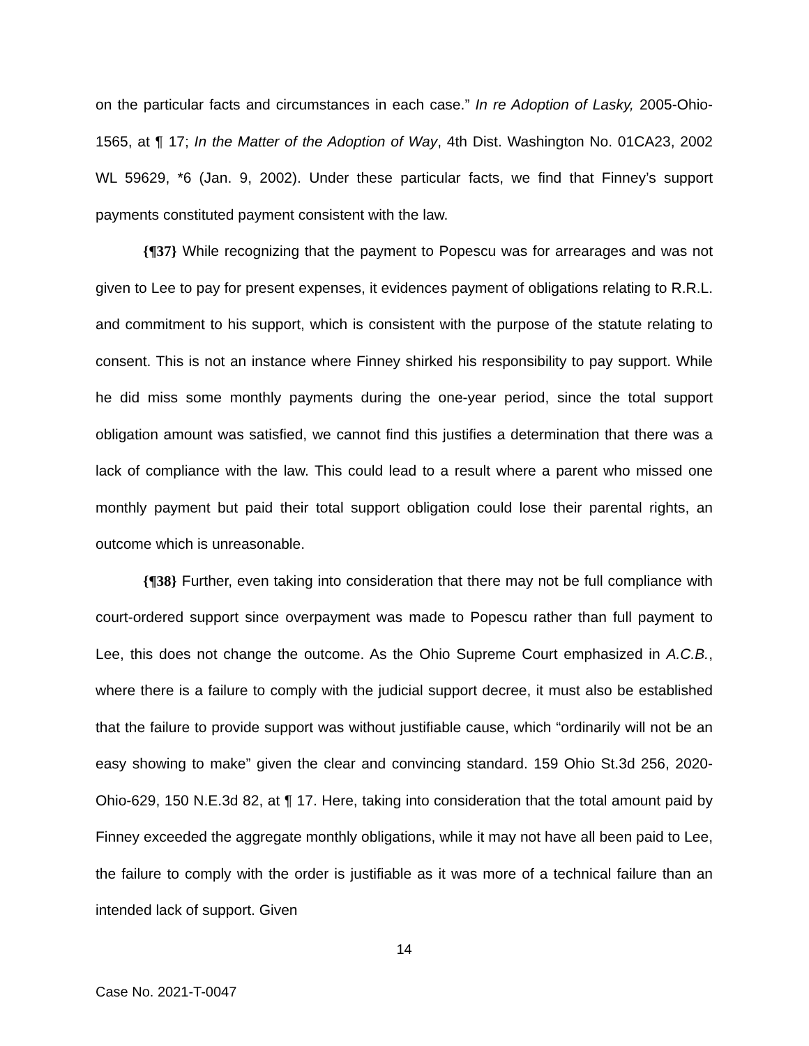on the particular facts and circumstances in each case.” In re Adoption of Lasky, 2005-Ohio-1565, at ¶ 17; In the Matter of the Adoption of Way, 4th Dist. Washington No. 01CA23, 2002 WL 59629, *6 (Jan. 9, 2002). Under these particular facts, we find that Finney’s support payments constituted payment consistent with the law.
{¶37} While recognizing that the payment to Popescu was for arrearages and was not given to Lee to pay for present expenses, it evidences payment of obligations relating to R.R.L. and commitment to his support, which is consistent with the purpose of the statute relating to consent. This is not an instance where Finney shirked his responsibility to pay support. While he did miss some monthly payments during the one-year period, since the total support obligation amount was satisfied, we cannot find this justifies a determination that there was a lack of compliance with the law. This could lead to a result where a parent who missed one monthly payment but paid their total support obligation could lose their parental rights, an outcome which is unreasonable.
{¶38} Further, even taking into consideration that there may not be full compliance with court-ordered support since overpayment was made to Popescu rather than full payment to Lee, this does not change the outcome. As the Ohio Supreme Court emphasized in A.C.B., where there is a failure to comply with the judicial support decree, it must also be established that the failure to provide support was without justifiable cause, which “ordinarily will not be an easy showing to make” given the clear and convincing standard. 159 Ohio St.3d 256, 2020-Ohio-629, 150 N.E.3d 82, at ¶ 17. Here, taking into consideration that the total amount paid by Finney exceeded the aggregate monthly obligations, while it may not have all been paid to Lee, the failure to comply with the order is justifiable as it was more of a technical failure than an intended lack of support. Given
14
Case No. 2021-T-0047